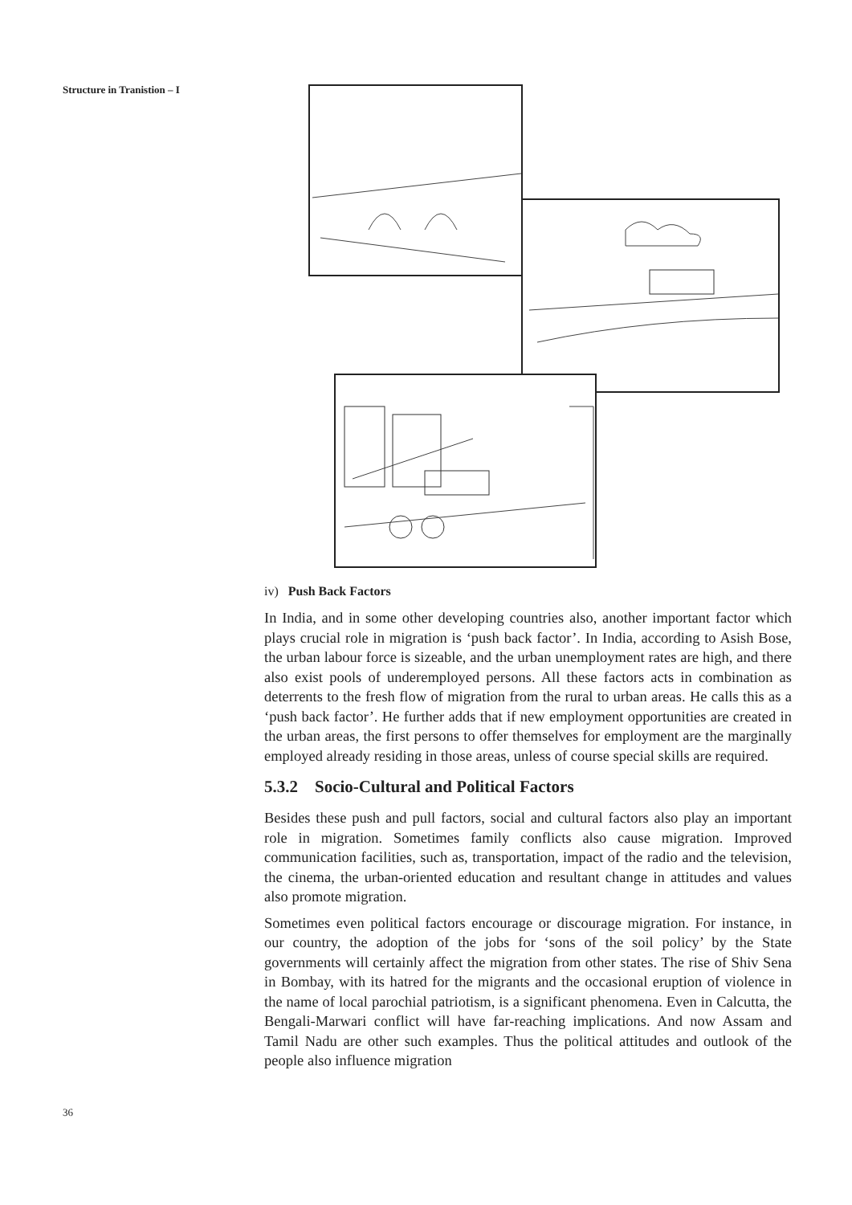Structure in Tranistion – I
iv) Push Back Factors
In India, and in some other developing countries also, another important factor which plays crucial role in migration is ‘push back factor’. In India, according to Asish Bose, the urban labour force is sizeable, and the urban unemployment rates are high, and there also exist pools of underemployed persons. All these factors acts in combination as deterrents to the fresh flow of migration from the rural to urban areas. He calls this as a ‘push back factor’. He further adds that if new employment opportunities are created in the urban areas, the first persons to offer themselves for employment are the marginally employed already residing in those areas, unless of course special skills are required.
5.3.2 Socio-Cultural and Political Factors
Besides these push and pull factors, social and cultural factors also play an important role in migration. Sometimes family conflicts also cause migration. Improved communication facilities, such as, transportation, impact of the radio and the television, the cinema, the urban-oriented education and resultant change in attitudes and values also promote migration.
Sometimes even political factors encourage or discourage migration. For instance, in our country, the adoption of the jobs for ‘sons of the soil policy’ by the State governments will certainly affect the migration from other states. The rise of Shiv Sena in Bombay, with its hatred for the migrants and the occasional eruption of violence in the name of local parochial patriotism, is a significant phenomena. Even in Calcutta, the Bengali-Marwari conflict will have far-reaching implications. And now Assam and Tamil Nadu are other such examples. Thus the political attitudes and outlook of the people also influence migration
36